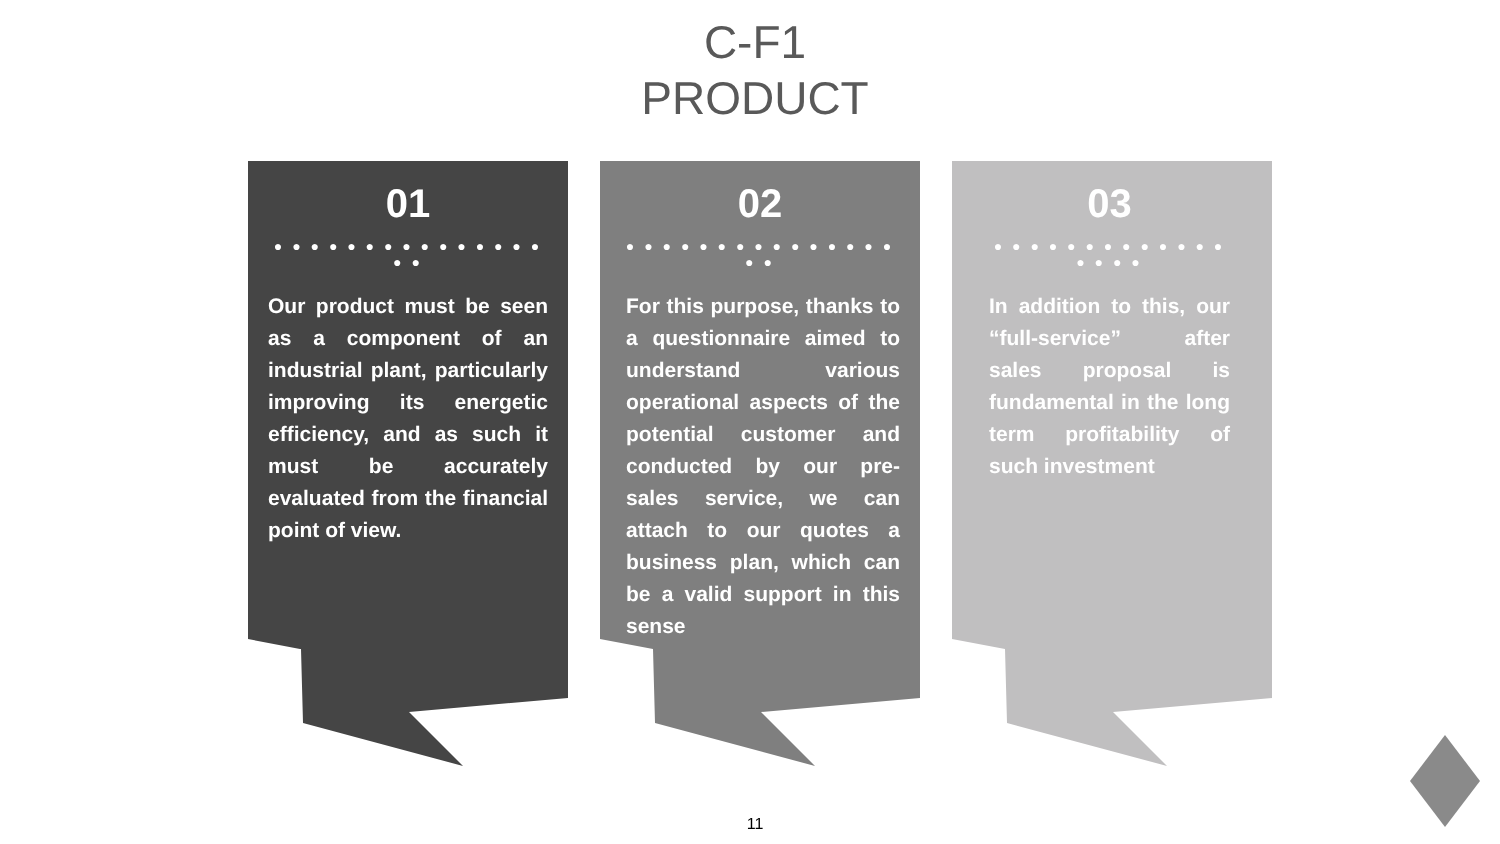C-F1
PRODUCT
01
● ● ● ● ● ● ● ● ● ● ● ● ● ● ● ● ●
Our product must be seen as a component of an industrial plant, particularly improving its energetic efficiency, and as such it must be accurately evaluated from the financial point of view.
02
● ● ● ● ● ● ● ● ● ● ● ● ● ● ● ● ●
For this purpose, thanks to a questionnaire aimed to understand various operational aspects of the potential customer and conducted by our pre-sales service, we can attach to our quotes a business plan, which can be a valid support in this sense
03
● ● ● ● ● ● ● ● ● ● ● ● ● ● ● ● ●
In addition to this, our “full-service” after sales proposal is fundamental in the long term profitability of such investment
11